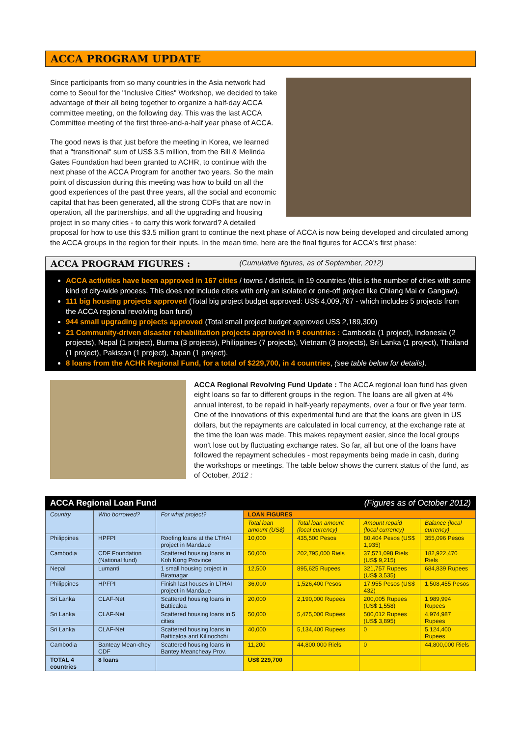ACCA PROGRAM UPDATE
Since participants from so many countries in the Asia network had come to Seoul for the "Inclusive Cities" Workshop, we decided to take advantage of their all being together to organize a half-day ACCA committee meeting, on the following day. This was the last ACCA Committee meeting of the first three-and-a-half year phase of ACCA.
The good news is that just before the meeting in Korea, we learned that a "transitional" sum of US$ 3.5 million, from the Bill & Melinda Gates Foundation had been granted to ACHR, to continue with the next phase of the ACCA Program for another two years. So the main point of discussion during this meeting was how to build on all the good experiences of the past three years, all the social and economic capital that has been generated, all the strong CDFs that are now in operation, all the partnerships, and all the upgrading and housing project in so many cities - to carry this work forward? A detailed proposal for how to use this $3.5 million grant to continue the next phase of ACCA is now being developed and circulated among the ACCA groups in the region for their inputs. In the mean time, here are the final figures for ACCA's first phase:
ACCA PROGRAM FIGURES : (Cumulative figures, as of September, 2012)
ACCA activities have been approved in 167 cities / towns / districts, in 19 countries (this is the number of cities with some kind of city-wide process. This does not include cities with only an isolated or one-off project like Chiang Mai or Gangaw).
111 big housing projects approved (Total big project budget approved: US$ 4,009,767 - which includes 5 projects from the ACCA regional revolving loan fund)
944 small upgrading projects approved (Total small project budget approved US$ 2,189,300)
21 Community-driven disaster rehabilitation projects approved in 9 countries : Cambodia (1 project), Indonesia (2 projects), Nepal (1 project), Burma (3 projects), Philippines (7 projects), Vietnam (3 projects), Sri Lanka (1 project), Thailand (1 project), Pakistan (1 project), Japan (1 project).
8 loans from the ACHR Regional Fund, for a total of $229,700, in 4 countries, (see table below for details).
ACCA Regional Revolving Fund Update : The ACCA regional loan fund has given eight loans so far to different groups in the region. The loans are all given at 4% annual interest, to be repaid in half-yearly repayments, over a four or five year term. One of the innovations of this experimental fund are that the loans are given in US dollars, but the repayments are calculated in local currency, at the exchange rate at the time the loan was made. This makes repayment easier, since the local groups won't lose out by fluctuating exchange rates. So far, all but one of the loans have followed the repayment schedules - most repayments being made in cash, during the workshops or meetings. The table below shows the current status of the fund, as of October, 2012 :
ACCA Regional Loan Fund (Figures as of October 2012)
| Country | Who borrowed? | For what project? | LOAN FIGURES | | | |
| --- | --- | --- | --- | --- | --- | --- |
| | | | Total loan amount (US$) | Total loan amount (local currency) | Amount repaid (local currency) | Balance (local currency) |
| Philippines | HPFPI | Roofing loans at the LTHAI project in Mandaue | 10,000 | 435,500 Pesos | 80,404 Pesos (US$ 1,935) | 355,096 Pesos |
| Cambodia | CDF Foundation (National fund) | Scattered housing loans in Koh Kong Province | 50,000 | 202,795,000 Riels | 37,571,098 Riels (US$ 9,215) | 182,922,470 Riels |
| Nepal | Lumanti | 1 small housing project in Biratnagar | 12,500 | 895,625 Rupees | 321,757 Rupees (US$ 3,535) | 684,839 Rupees |
| Philippines | HPFPI | Finish last houses in LTHAI project in Mandaue | 36,000 | 1,526,400 Pesos | 17,955 Pesos (US$ 432) | 1,508,455 Pesos |
| Sri Lanka | CLAF-Net | Scattered housing loans in Batticaloa | 20,000 | 2,190,000 Rupees | 200,005 Rupees (US$ 1,558) | 1,989,994 Rupees |
| Sri Lanka | CLAF-Net | Scattered housing loans in 5 cities | 50,000 | 5,475,000 Rupees | 500,012 Rupees (US$ 3,895) | 4,974,987 Rupees |
| Sri Lanka | CLAF-Net | Scattered housing loans in Batticaloa and Kilinochchi | 40,000 | 5,134,400 Rupees | 0 | 5,124,400 Rupees |
| Cambodia | Banteay Mean-chey CDF | Scattered housing loans in Bantey Meancheay Prov. | 11,200 | 44,800,000 Riels | 0 | 44,800,000 Riels |
| TOTAL 4 countries | 8 loans | | US$ 229,700 | | | |